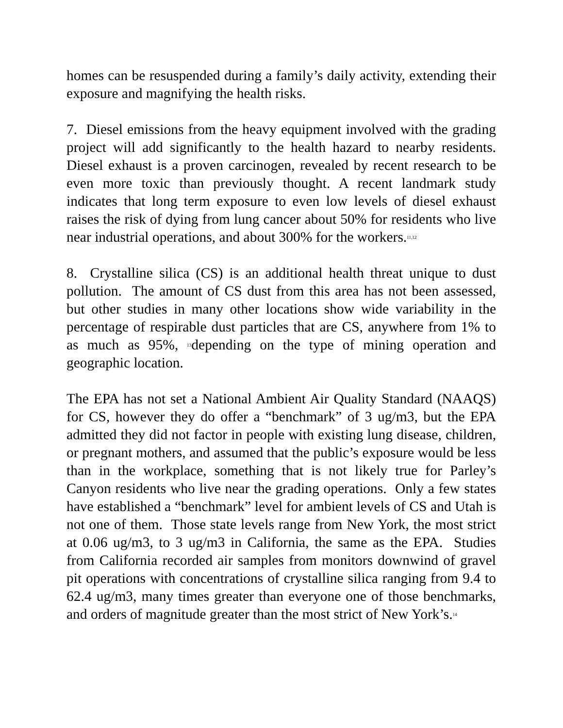homes can be resuspended during a family’s daily activity, extending their exposure and magnifying the health risks.
7. Diesel emissions from the heavy equipment involved with the grading project will add significantly to the health hazard to nearby residents. Diesel exhaust is a proven carcinogen, revealed by recent research to be even more toxic than previously thought. A recent landmark study indicates that long term exposure to even low levels of diesel exhaust raises the risk of dying from lung cancer about 50% for residents who live near industrial operations, and about 300% for the workers.<sup>11,12</sup>
8. Crystalline silica (CS) is an additional health threat unique to dust pollution. The amount of CS dust from this area has not been assessed, but other studies in many other locations show wide variability in the percentage of respirable dust particles that are CS, anywhere from 1% to as much as 95%, <sup>13</sup>depending on the type of mining operation and geographic location.
The EPA has not set a National Ambient Air Quality Standard (NAAQS) for CS, however they do offer a “benchmark” of 3 ug/m3, but the EPA admitted they did not factor in people with existing lung disease, children, or pregnant mothers, and assumed that the public’s exposure would be less than in the workplace, something that is not likely true for Parley’s Canyon residents who live near the grading operations. Only a few states have established a “benchmark” level for ambient levels of CS and Utah is not one of them. Those state levels range from New York, the most strict at 0.06 ug/m3, to 3 ug/m3 in California, the same as the EPA. Studies from California recorded air samples from monitors downwind of gravel pit operations with concentrations of crystalline silica ranging from 9.4 to 62.4 ug/m3, many times greater than everyone one of those benchmarks, and orders of magnitude greater than the most strict of New York’s.<sup>14</sup>